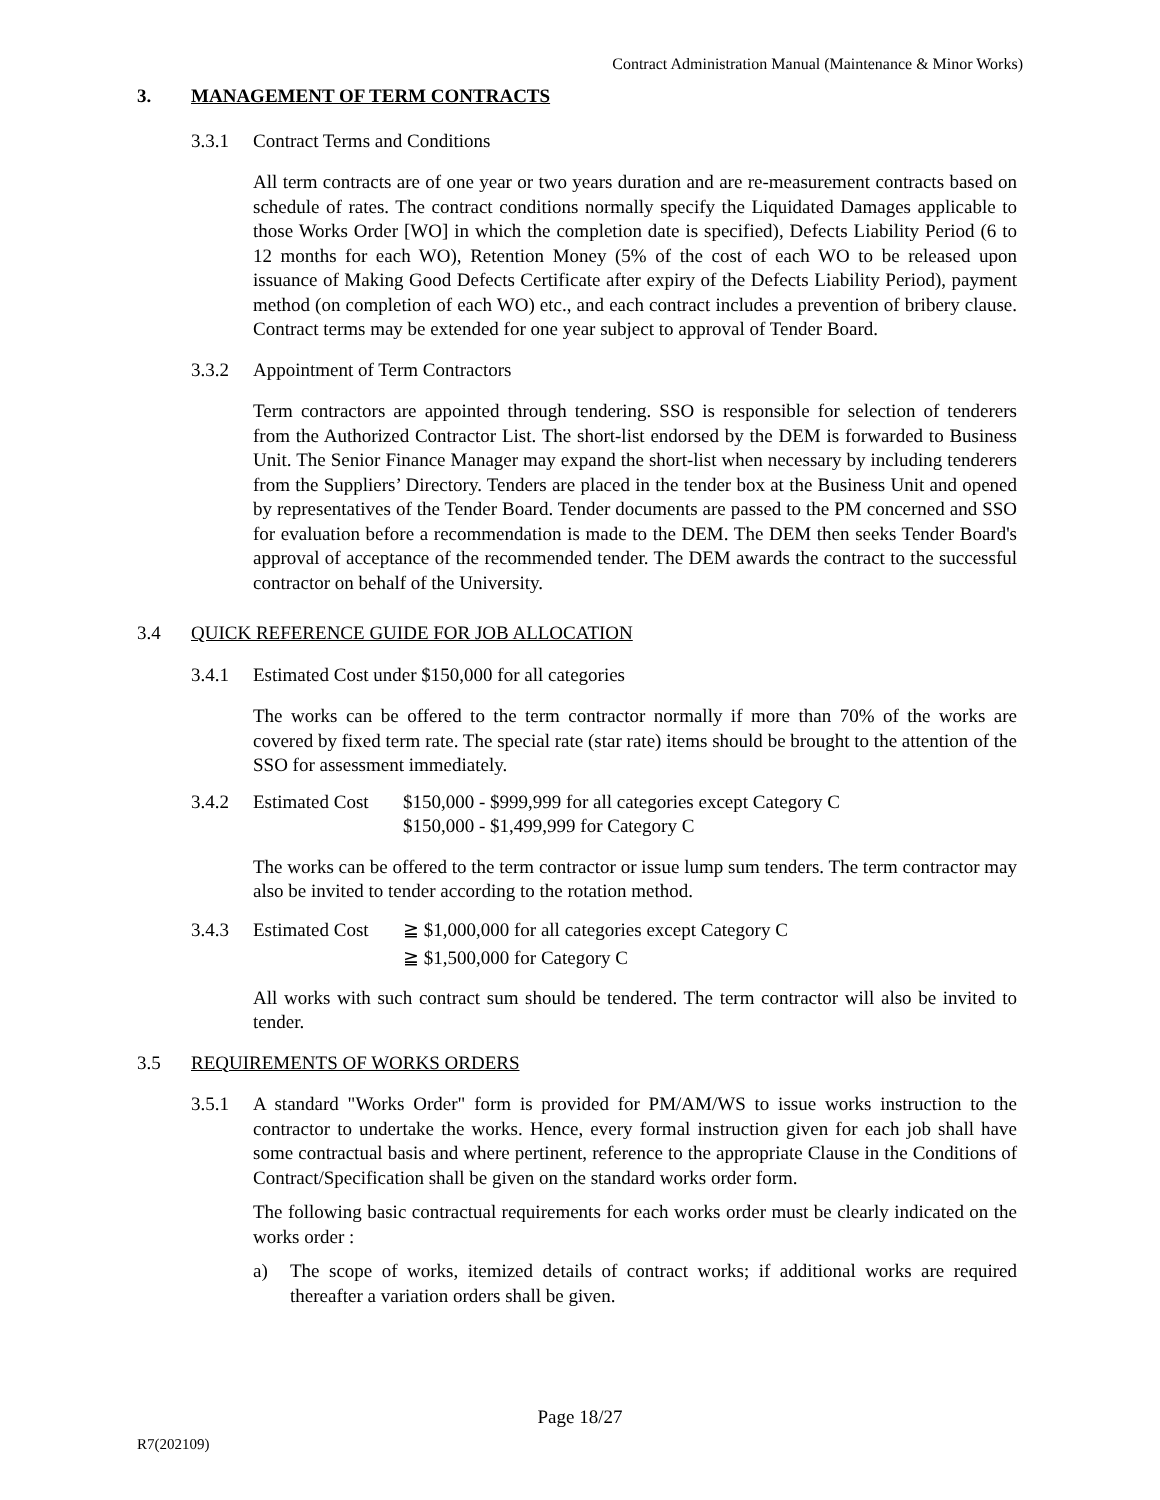Contract Administration Manual (Maintenance & Minor Works)
3. MANAGEMENT OF TERM CONTRACTS
3.3.1 Contract Terms and Conditions
All term contracts are of one year or two years duration and are re-measurement contracts based on schedule of rates. The contract conditions normally specify the Liquidated Damages applicable to those Works Order [WO] in which the completion date is specified), Defects Liability Period (6 to 12 months for each WO), Retention Money (5% of the cost of each WO to be released upon issuance of Making Good Defects Certificate after expiry of the Defects Liability Period), payment method (on completion of each WO) etc., and each contract includes a prevention of bribery clause. Contract terms may be extended for one year subject to approval of Tender Board.
3.3.2 Appointment of Term Contractors
Term contractors are appointed through tendering. SSO is responsible for selection of tenderers from the Authorized Contractor List. The short-list endorsed by the DEM is forwarded to Business Unit. The Senior Finance Manager may expand the short-list when necessary by including tenderers from the Suppliers’ Directory. Tenders are placed in the tender box at the Business Unit and opened by representatives of the Tender Board. Tender documents are passed to the PM concerned and SSO for evaluation before a recommendation is made to the DEM. The DEM then seeks Tender Board's approval of acceptance of the recommended tender. The DEM awards the contract to the successful contractor on behalf of the University.
3.4 QUICK REFERENCE GUIDE FOR JOB ALLOCATION
3.4.1 Estimated Cost under $150,000 for all categories
The works can be offered to the term contractor normally if more than 70% of the works are covered by fixed term rate. The special rate (star rate) items should be brought to the attention of the SSO for assessment immediately.
3.4.2 Estimated Cost $150,000 - $999,999 for all categories except Category C
$150,000 - $1,499,999 for Category C
The works can be offered to the term contractor or issue lump sum tenders. The term contractor may also be invited to tender according to the rotation method.
3.4.3 Estimated Cost ≧ $1,000,000 for all categories except Category C
≧ $1,500,000 for Category C
All works with such contract sum should be tendered. The term contractor will also be invited to tender.
3.5 REQUIREMENTS OF WORKS ORDERS
3.5.1 A standard "Works Order" form is provided for PM/AM/WS to issue works instruction to the contractor to undertake the works. Hence, every formal instruction given for each job shall have some contractual basis and where pertinent, reference to the appropriate Clause in the Conditions of Contract/Specification shall be given on the standard works order form.
The following basic contractual requirements for each works order must be clearly indicated on the works order :
a) The scope of works, itemized details of contract works; if additional works are required thereafter a variation orders shall be given.
Page 18/27
R7(202109)